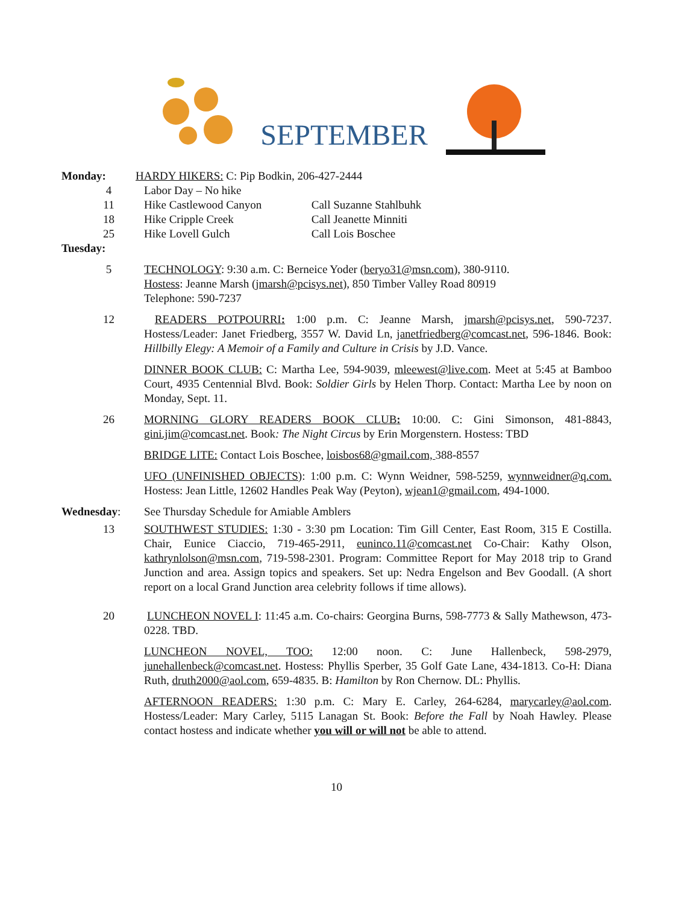SEPTEMBER
Monday: HARDY HIKERS: C: Pip Bodkin, 206-427-2444
4 Labor Day – No hike
11 Hike Castlewood Canyon Call Suzanne Stahlbuhk
18 Hike Cripple Creek Call Jeanette Minniti
25 Hike Lovell Gulch Call Lois Boschee
Tuesday:
5 TECHNOLOGY: 9:30 a.m. C: Berneice Yoder (beryo31@msn.com), 380-9110.
Hostess: Jeanne Marsh (jmarsh@pcisys.net), 850 Timber Valley Road 80919
Telephone: 590-7237
12 READERS POTPOURRI: 1:00 p.m. C: Jeanne Marsh, jmarsh@pcisys.net, 590-7237. Hostess/Leader: Janet Friedberg, 3557 W. David Ln, janetfriedberg@comcast.net, 596-1846. Book: Hillbilly Elegy: A Memoir of a Family and Culture in Crisis by J.D. Vance.
DINNER BOOK CLUB: C: Martha Lee, 594-9039, mleewest@live.com. Meet at 5:45 at Bamboo Court, 4935 Centennial Blvd. Book: Soldier Girls by Helen Thorp. Contact: Martha Lee by noon on Monday, Sept. 11.
26 MORNING GLORY READERS BOOK CLUB: 10:00. C: Gini Simonson, 481-8843, gini.jim@comcast.net. Book: The Night Circus by Erin Morgenstern. Hostess: TBD
BRIDGE LITE: Contact Lois Boschee, loisbos68@gmail.com, 388-8557
UFO (UNFINISHED OBJECTS): 1:00 p.m. C: Wynn Weidner, 598-5259, wynnweidner@q.com. Hostess: Jean Little, 12602 Handles Peak Way (Peyton), wjean1@gmail.com, 494-1000.
Wednesday: See Thursday Schedule for Amiable Amblers
13 SOUTHWEST STUDIES: 1:30 - 3:30 pm Location: Tim Gill Center, East Room, 315 E Costilla. Chair, Eunice Ciaccio, 719-465-2911, euninco.11@comcast.net Co-Chair: Kathy Olson, kathrynlolson@msn.com, 719-598-2301. Program: Committee Report for May 2018 trip to Grand Junction and area. Assign topics and speakers. Set up: Nedra Engelson and Bev Goodall. (A short report on a local Grand Junction area celebrity follows if time allows).
20 LUNCHEON NOVEL I: 11:45 a.m. Co-chairs: Georgina Burns, 598-7773 & Sally Mathewson, 473-0228. TBD.
LUNCHEON NOVEL, TOO: 12:00 noon. C: June Hallenbeck, 598-2979, junehallenbeck@comcast.net. Hostess: Phyllis Sperber, 35 Golf Gate Lane, 434-1813. Co-H: Diana Ruth, druth2000@aol.com, 659-4835. B: Hamilton by Ron Chernow. DL: Phyllis.
AFTERNOON READERS: 1:30 p.m. C: Mary E. Carley, 264-6284, marycarley@aol.com. Hostess/Leader: Mary Carley, 5115 Lanagan St. Book: Before the Fall by Noah Hawley. Please contact hostess and indicate whether you will or will not be able to attend.
10